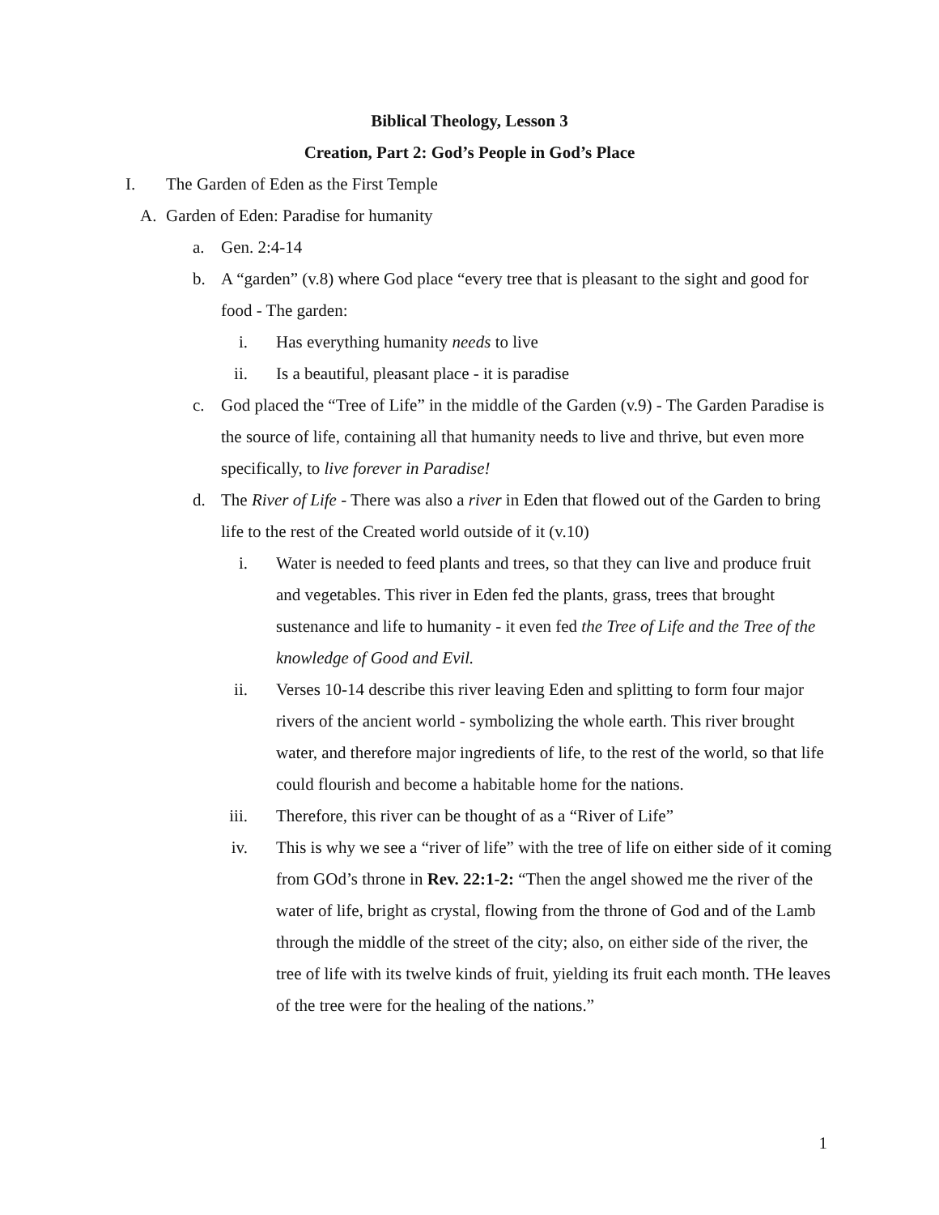Biblical Theology, Lesson 3
Creation, Part 2: God’s People in God’s Place
I. The Garden of Eden as the First Temple
A. Garden of Eden: Paradise for humanity
a. Gen. 2:4-14
b. A “garden” (v.8) where God place “every tree that is pleasant to the sight and good for food - The garden:
i. Has everything humanity needs to live
ii. Is a beautiful, pleasant place - it is paradise
c. God placed the “Tree of Life” in the middle of the Garden (v.9) - The Garden Paradise is the source of life, containing all that humanity needs to live and thrive, but even more specifically, to live forever in Paradise!
d. The River of Life - There was also a river in Eden that flowed out of the Garden to bring life to the rest of the Created world outside of it (v.10)
i. Water is needed to feed plants and trees, so that they can live and produce fruit and vegetables. This river in Eden fed the plants, grass, trees that brought sustenance and life to humanity - it even fed the Tree of Life and the Tree of the knowledge of Good and Evil.
ii. Verses 10-14 describe this river leaving Eden and splitting to form four major rivers of the ancient world - symbolizing the whole earth. This river brought water, and therefore major ingredients of life, to the rest of the world, so that life could flourish and become a habitable home for the nations.
iii. Therefore, this river can be thought of as a “River of Life”
iv. This is why we see a “river of life” with the tree of life on either side of it coming from GOd’s throne in Rev. 22:1-2: “Then the angel showed me the river of the water of life, bright as crystal, flowing from the throne of God and of the Lamb through the middle of the street of the city; also, on either side of the river, the tree of life with its twelve kinds of fruit, yielding its fruit each month. THe leaves of the tree were for the healing of the nations.”
1